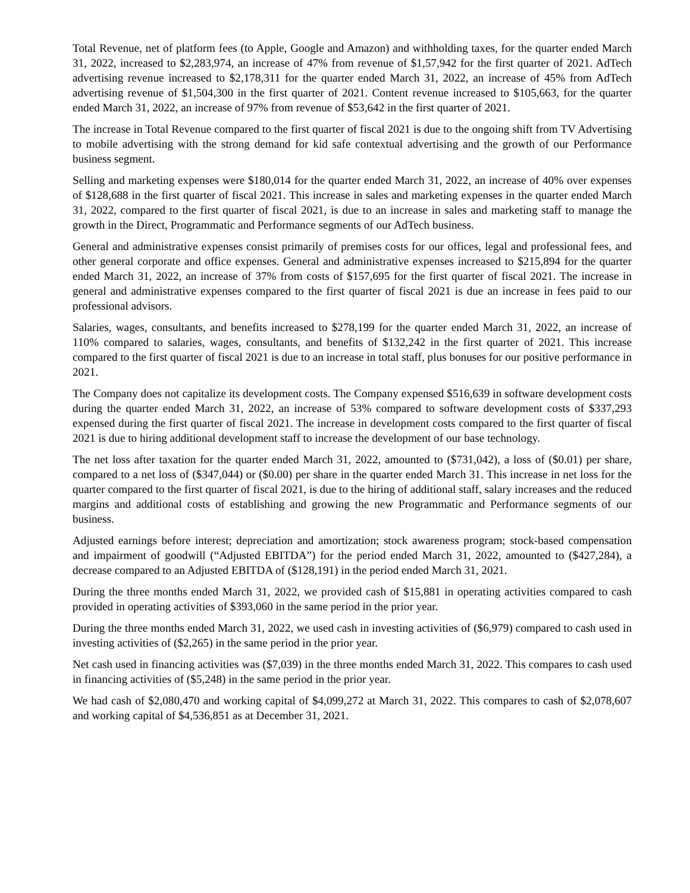Total Revenue, net of platform fees (to Apple, Google and Amazon) and withholding taxes, for the quarter ended March 31, 2022, increased to $2,283,974, an increase of 47% from revenue of $1,57,942 for the first quarter of 2021. AdTech advertising revenue increased to $2,178,311 for the quarter ended March 31, 2022, an increase of 45% from AdTech advertising revenue of $1,504,300 in the first quarter of 2021. Content revenue increased to $105,663, for the quarter ended March 31, 2022, an increase of 97% from revenue of $53,642 in the first quarter of 2021.
The increase in Total Revenue compared to the first quarter of fiscal 2021 is due to the ongoing shift from TV Advertising to mobile advertising with the strong demand for kid safe contextual advertising and the growth of our Performance business segment.
Selling and marketing expenses were $180,014 for the quarter ended March 31, 2022, an increase of 40% over expenses of $128,688 in the first quarter of fiscal 2021. This increase in sales and marketing expenses in the quarter ended March 31, 2022, compared to the first quarter of fiscal 2021, is due to an increase in sales and marketing staff to manage the growth in the Direct, Programmatic and Performance segments of our AdTech business.
General and administrative expenses consist primarily of premises costs for our offices, legal and professional fees, and other general corporate and office expenses. General and administrative expenses increased to $215,894 for the quarter ended March 31, 2022, an increase of 37% from costs of $157,695 for the first quarter of fiscal 2021. The increase in general and administrative expenses compared to the first quarter of fiscal 2021 is due an increase in fees paid to our professional advisors.
Salaries, wages, consultants, and benefits increased to $278,199 for the quarter ended March 31, 2022, an increase of 110% compared to salaries, wages, consultants, and benefits of $132,242 in the first quarter of 2021. This increase compared to the first quarter of fiscal 2021 is due to an increase in total staff, plus bonuses for our positive performance in 2021.
The Company does not capitalize its development costs. The Company expensed $516,639 in software development costs during the quarter ended March 31, 2022, an increase of 53% compared to software development costs of $337,293 expensed during the first quarter of fiscal 2021. The increase in development costs compared to the first quarter of fiscal 2021 is due to hiring additional development staff to increase the development of our base technology.
The net loss after taxation for the quarter ended March 31, 2022, amounted to ($731,042), a loss of ($0.01) per share, compared to a net loss of ($347,044) or ($0.00) per share in the quarter ended March 31. This increase in net loss for the quarter compared to the first quarter of fiscal 2021, is due to the hiring of additional staff, salary increases and the reduced margins and additional costs of establishing and growing the new Programmatic and Performance segments of our business.
Adjusted earnings before interest; depreciation and amortization; stock awareness program; stock-based compensation and impairment of goodwill (“Adjusted EBITDA”) for the period ended March 31, 2022, amounted to ($427,284), a decrease compared to an Adjusted EBITDA of ($128,191) in the period ended March 31, 2021.
During the three months ended March 31, 2022, we provided cash of $15,881 in operating activities compared to cash provided in operating activities of $393,060 in the same period in the prior year.
During the three months ended March 31, 2022, we used cash in investing activities of ($6,979) compared to cash used in investing activities of ($2,265) in the same period in the prior year.
Net cash used in financing activities was ($7,039) in the three months ended March 31, 2022. This compares to cash used in financing activities of ($5,248) in the same period in the prior year.
We had cash of $2,080,470 and working capital of $4,099,272 at March 31, 2022. This compares to cash of $2,078,607 and working capital of $4,536,851 as at December 31, 2021.